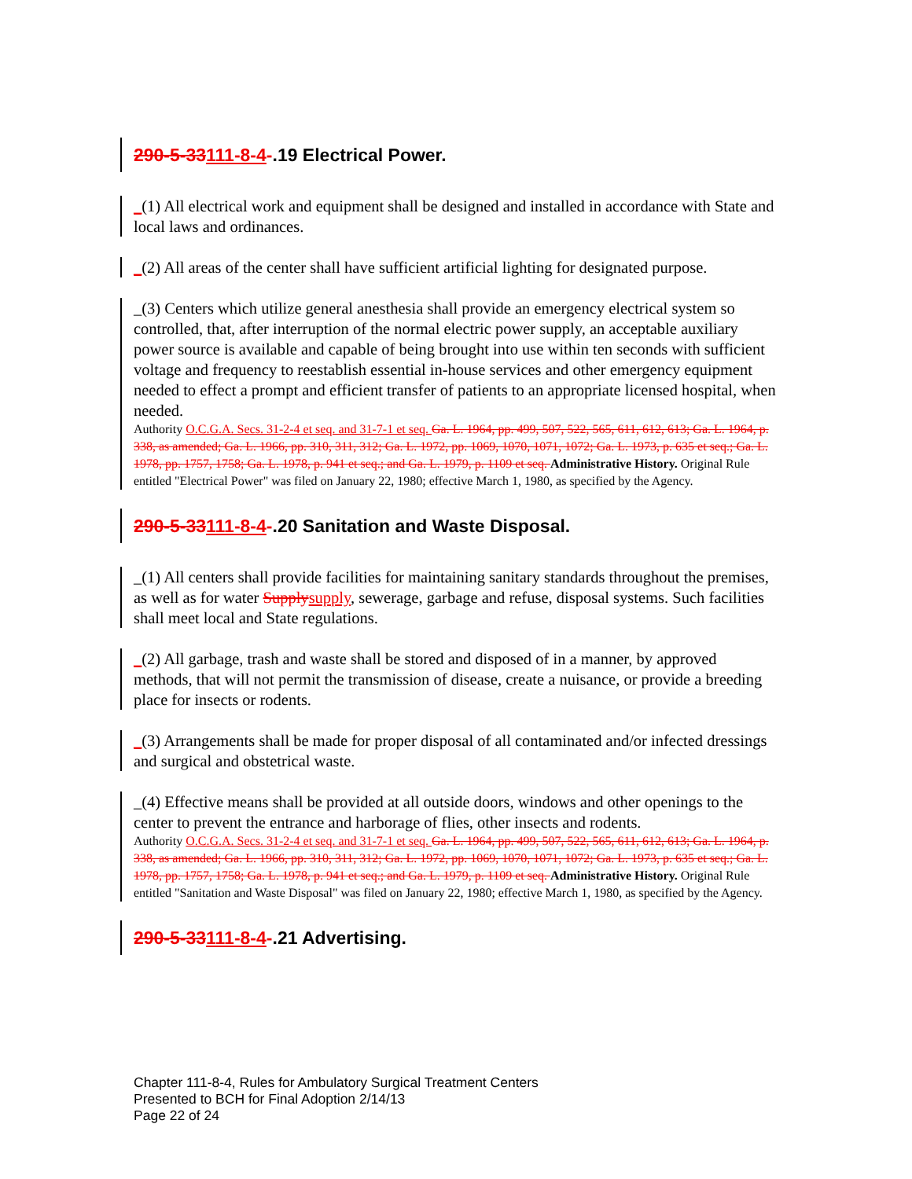290-5-33111-8-4-.19 Electrical Power.
_(1) All electrical work and equipment shall be designed and installed in accordance with State and local laws and ordinances.
_(2) All areas of the center shall have sufficient artificial lighting for designated purpose.
_(3) Centers which utilize general anesthesia shall provide an emergency electrical system so controlled, that, after interruption of the normal electric power supply, an acceptable auxiliary power source is available and capable of being brought into use within ten seconds with sufficient voltage and frequency to reestablish essential in-house services and other emergency equipment needed to effect a prompt and efficient transfer of patients to an appropriate licensed hospital, when needed.
Authority O.C.G.A. Secs. 31-2-4 et seq. and 31-7-1 et seq. Ga. L. 1964, pp. 499, 507, 522, 565, 611, 612, 613; Ga. L. 1964, p. 338, as amended; Ga. L. 1966, pp. 310, 311, 312; Ga. L. 1972, pp. 1069, 1070, 1071, 1072; Ga. L. 1973, p. 635 et seq.; Ga. L. 1978, pp. 1757, 1758; Ga. L. 1978, p. 941 et seq.; and Ga. L. 1979, p. 1109 et seq. Administrative History. Original Rule entitled "Electrical Power" was filed on January 22, 1980; effective March 1, 1980, as specified by the Agency.
290-5-33111-8-4-.20 Sanitation and Waste Disposal.
_(1) All centers shall provide facilities for maintaining sanitary standards throughout the premises, as well as for water Supply supply, sewerage, garbage and refuse, disposal systems. Such facilities shall meet local and State regulations.
_(2) All garbage, trash and waste shall be stored and disposed of in a manner, by approved methods, that will not permit the transmission of disease, create a nuisance, or provide a breeding place for insects or rodents.
_(3) Arrangements shall be made for proper disposal of all contaminated and/or infected dressings and surgical and obstetrical waste.
_(4) Effective means shall be provided at all outside doors, windows and other openings to the center to prevent the entrance and harborage of flies, other insects and rodents.
Authority O.C.G.A. Secs. 31-2-4 et seq. and 31-7-1 et seq. Ga. L. 1964, pp. 499, 507, 522, 565, 611, 612, 613; Ga. L. 1964, p. 338, as amended; Ga. L. 1966, pp. 310, 311, 312; Ga. L. 1972, pp. 1069, 1070, 1071, 1072; Ga. L. 1973, p. 635 et seq.; Ga. L. 1978, pp. 1757, 1758; Ga. L. 1978, p. 941 et seq.; and Ga. L. 1979, p. 1109 et seq. Administrative History. Original Rule entitled "Sanitation and Waste Disposal" was filed on January 22, 1980; effective March 1, 1980, as specified by the Agency.
290-5-33111-8-4-.21 Advertising.
Chapter 111-8-4, Rules for Ambulatory Surgical Treatment Centers
Presented to BCH for Final Adoption 2/14/13
Page 22 of 24